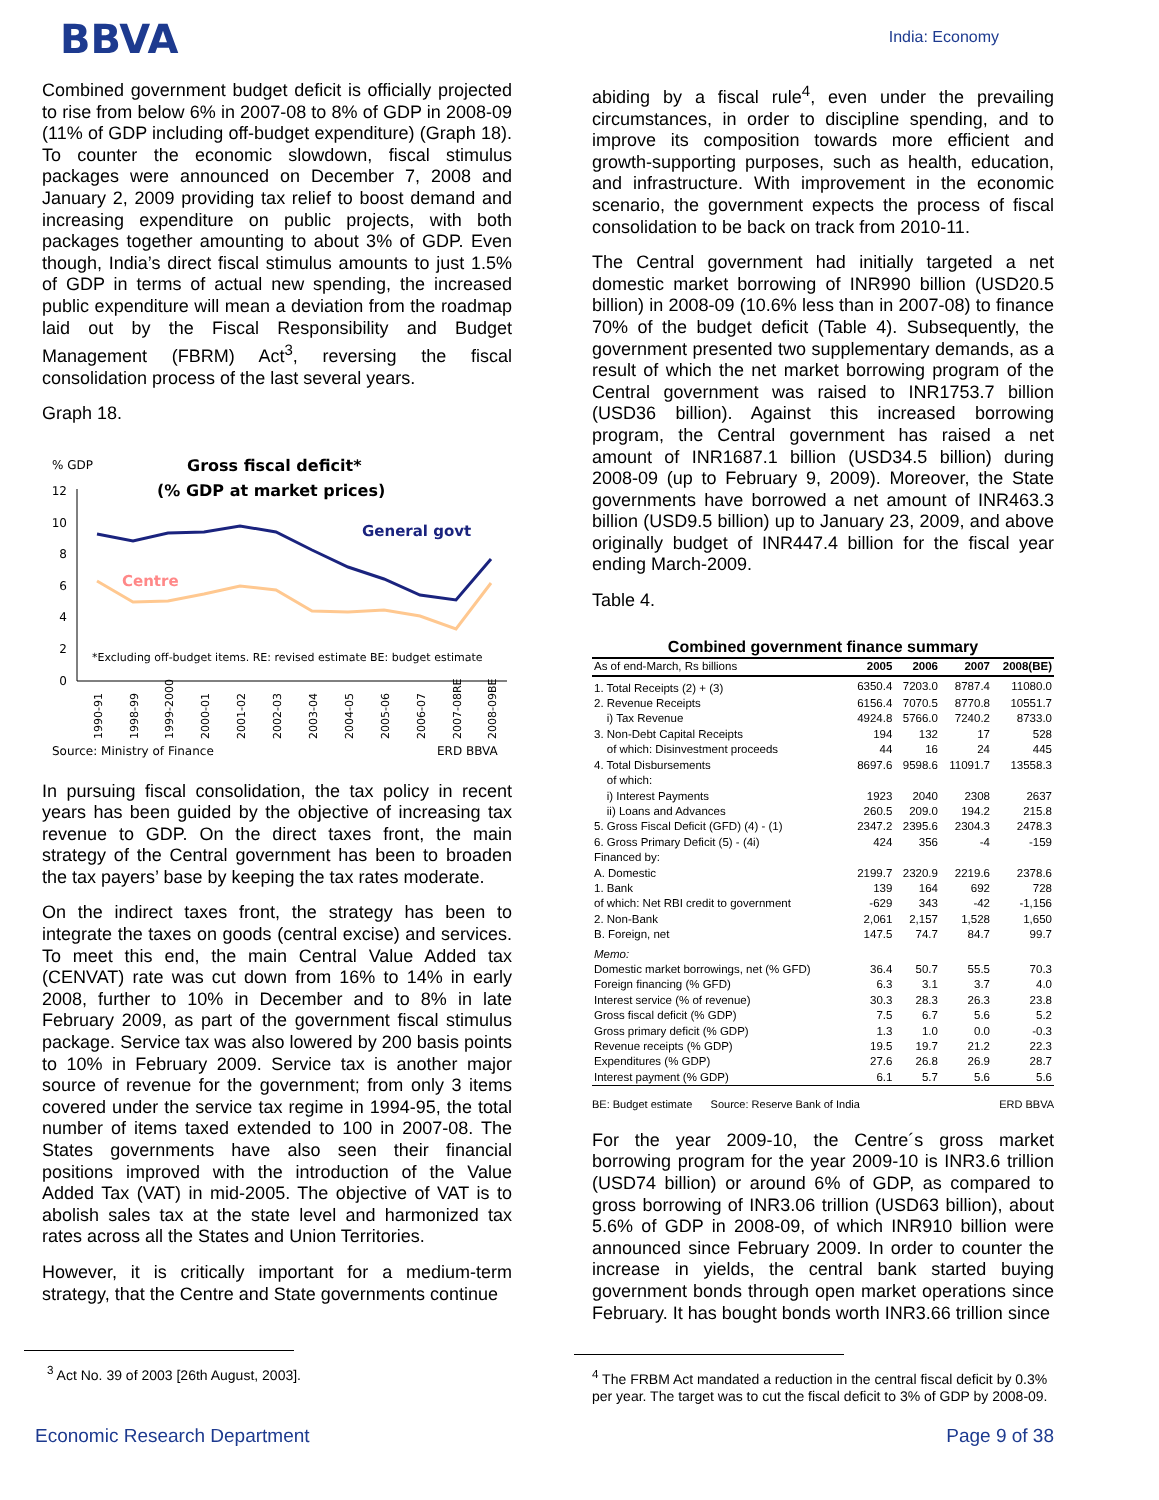BBVA India: Economy
Combined government budget deficit is officially projected to rise from below 6% in 2007-08 to 8% of GDP in 2008-09 (11% of GDP including off-budget expenditure) (Graph 18). To counter the economic slowdown, fiscal stimulus packages were announced on December 7, 2008 and January 2, 2009 providing tax relief to boost demand and increasing expenditure on public projects, with both packages together amounting to about 3% of GDP. Even though, India’s direct fiscal stimulus amounts to just 1.5% of GDP in terms of actual new spending, the increased public expenditure will mean a deviation from the roadmap laid out by the Fiscal Responsibility and Budget Management (FBRM) Act<sup>3</sup>, reversing the fiscal consolidation process of the last several years.
Graph 18.
% GDP
Gross fiscal deficit*
(% GDP at market prices)
12
10
8
6
4
2
0
General govt
Centre
*Excluding off-budget items. RE: revised estimate BE: budget estimate
1990-91
1998-99
1999-2000
2000-01
2001-02
2002-03
2003-04
2004-05
2005-06
2006-07
2007-08RE
2008-09BE
Source: Ministry of Finance
ERD BBVA
In pursuing fiscal consolidation, the tax policy in recent years has been guided by the objective of increasing tax revenue to GDP. On the direct taxes front, the main strategy of the Central government has been to broaden the tax payers’ base by keeping the tax rates moderate.
On the indirect taxes front, the strategy has been to integrate the taxes on goods (central excise) and services. To meet this end, the main Central Value Added tax (CENVAT) rate was cut down from 16% to 14% in early 2008, further to 10% in December and to 8% in late February 2009, as part of the government fiscal stimulus package. Service tax was also lowered by 200 basis points to 10% in February 2009. Service tax is another major source of revenue for the government; from only 3 items covered under the service tax regime in 1994-95, the total number of items taxed extended to 100 in 2007-08. The States governments have also seen their financial positions improved with the introduction of the Value Added Tax (VAT) in mid-2005. The objective of VAT is to abolish sales tax at the state level and harmonized tax rates across all the States and Union Territories.
However, it is critically important for a medium-term strategy, that the Centre and State governments continue
<sup>3</sup> Act No. 39 of 2003 [26th August, 2003].
abiding by a fiscal rule<sup>4</sup>, even under the prevailing circumstances, in order to discipline spending, and to improve its composition towards more efficient and growth-supporting purposes, such as health, education, and infrastructure. With improvement in the economic scenario, the government expects the process of fiscal consolidation to be back on track from 2010-11.
The Central government had initially targeted a net domestic market borrowing of INR990 billion (USD20.5 billion) in 2008-09 (10.6% less than in 2007-08) to finance 70% of the budget deficit (Table 4). Subsequently, the government presented two supplementary demands, as a result of which the net market borrowing program of the Central government was raised to INR1753.7 billion (USD36 billion). Against this increased borrowing program, the Central government has raised a net amount of INR1687.1 billion (USD34.5 billion) during 2008-09 (up to February 9, 2009). Moreover, the State governments have borrowed a net amount of INR463.3 billion (USD9.5 billion) up to January 23, 2009, and above originally budget of INR447.4 billion for the fiscal year ending March-2009.
Table 4.
Combined government finance summary
| As of end-March, Rs billions | 2005 | 2006 | 2007 | 2008(BE) |
| --- | --- | --- | --- | --- |
| 1. Total Receipts (2) + (3) | 6350.4 | 7203.0 | 8787.4 | 11080.0 |
| 2. Revenue Receipts | 6156.4 | 7070.5 | 8770.8 | 10551.7 |
| i) Tax Revenue | 4924.8 | 5766.0 | 7240.2 | 8733.0 |
| 3. Non-Debt Capital Receipts | 194 | 132 | 17 | 528 |
| of which: Disinvestment proceeds | 44 | 16 | 24 | 445 |
| 4. Total Disbursements | 8697.6 | 9598.6 | 11091.7 | 13558.3 |
| of which: | | | | |
| i) Interest Payments | 1923 | 2040 | 2308 | 2637 |
| ii) Loans and Advances | 260.5 | 209.0 | 194.2 | 215.8 |
| 5. Gross Fiscal Deficit (GFD) (4) - (1) | 2347.2 | 2395.6 | 2304.3 | 2478.3 |
| 6. Gross Primary Deficit (5) - (4i) | 424 | 356 | -4 | -159 |
| Financed by: | | | | |
| A. Domestic | 2199.7 | 2320.9 | 2219.6 | 2378.6 |
| 1. Bank | 139 | 164 | 692 | 728 |
| of which: Net RBI credit to government | -629 | 343 | -42 | -1,156 |
| 2. Non-Bank | 2,061 | 2,157 | 1,528 | 1,650 |
| B. Foreign, net | 147.5 | 74.7 | 84.7 | 99.7 |
| Memo: | | | | |
| Domestic market borrowings, net (% GFD) | 36.4 | 50.7 | 55.5 | 70.3 |
| Foreign financing (% GFD) | 6.3 | 3.1 | 3.7 | 4.0 |
| Interest service (% of revenue) | 30.3 | 28.3 | 26.3 | 23.8 |
| Gross fiscal deficit (% GDP) | 7.5 | 6.7 | 5.6 | 5.2 |
| Gross primary deficit (% GDP) | 1.3 | 1.0 | 0.0 | -0.3 |
| Revenue receipts (% GDP) | 19.5 | 19.7 | 21.2 | 22.3 |
| Expenditures (% GDP) | 27.6 | 26.8 | 26.9 | 28.7 |
| Interest payment (% GDP) | 6.1 | 5.7 | 5.6 | 5.6 |
BE: Budget estimate Source: Reserve Bank of India ERD BBVA
For the year 2009-10, the Centre´s gross market borrowing program for the year 2009-10 is INR3.6 trillion (USD74 billion) or around 6% of GDP, as compared to gross borrowing of INR3.06 trillion (USD63 billion), about 5.6% of GDP in 2008-09, of which INR910 billion were announced since February 2009. In order to counter the increase in yields, the central bank started buying government bonds through open market operations since February. It has bought bonds worth INR3.66 trillion since
<sup>4</sup> The FRBM Act mandated a reduction in the central fiscal deficit by 0.3% per year. The target was to cut the fiscal deficit to 3% of GDP by 2008-09.
Economic Research Department Page 9 of 38